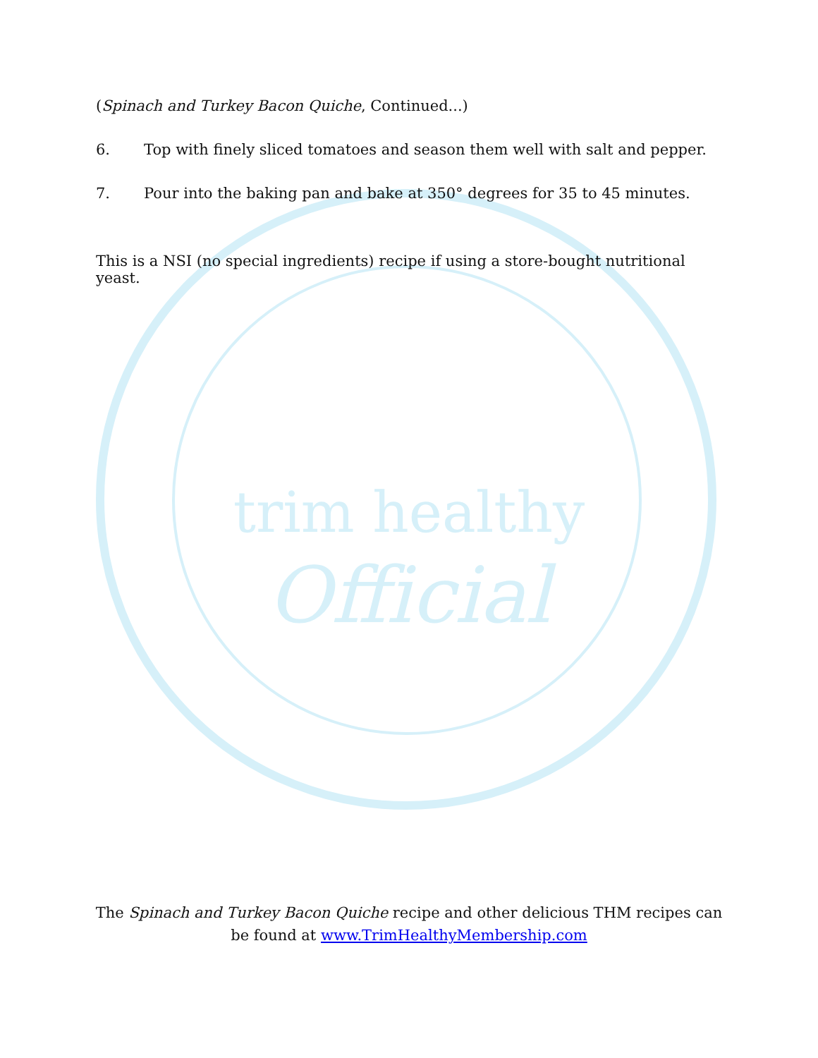trim healthy
Official
(Spinach and Turkey Bacon Quiche, Continued...)
6. Top with finely sliced tomatoes and season them well with salt and pepper.
7. Pour into the baking pan and bake at 350° degrees for 35 to 45 minutes.
This is a NSI (no special ingredients) recipe if using a store-bought nutritional yeast.
The Spinach and Turkey Bacon Quiche recipe and other delicious THM recipes can
be found at www.TrimHealthyMembership.com